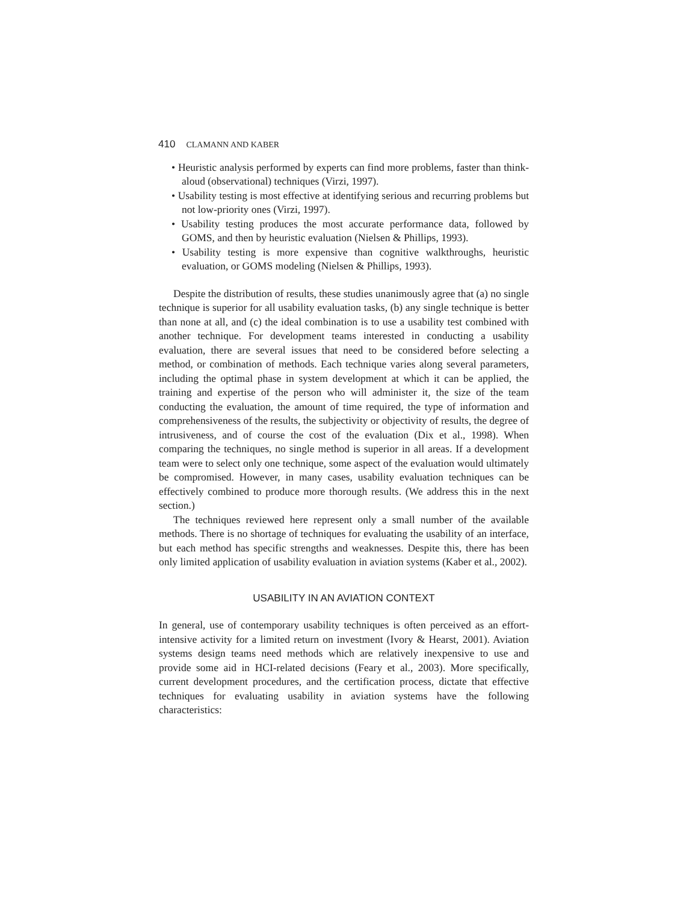410 CLAMANN AND KABER
• Heuristic analysis performed by experts can find more problems, faster than think-aloud (observational) techniques (Virzi, 1997).
• Usability testing is most effective at identifying serious and recurring problems but not low-priority ones (Virzi, 1997).
• Usability testing produces the most accurate performance data, followed by GOMS, and then by heuristic evaluation (Nielsen & Phillips, 1993).
• Usability testing is more expensive than cognitive walkthroughs, heuristic evaluation, or GOMS modeling (Nielsen & Phillips, 1993).
Despite the distribution of results, these studies unanimously agree that (a) no single technique is superior for all usability evaluation tasks, (b) any single technique is better than none at all, and (c) the ideal combination is to use a usability test combined with another technique. For development teams interested in conducting a usability evaluation, there are several issues that need to be considered before selecting a method, or combination of methods. Each technique varies along several parameters, including the optimal phase in system development at which it can be applied, the training and expertise of the person who will administer it, the size of the team conducting the evaluation, the amount of time required, the type of information and comprehensiveness of the results, the subjectivity or objectivity of results, the degree of intrusiveness, and of course the cost of the evaluation (Dix et al., 1998). When comparing the techniques, no single method is superior in all areas. If a development team were to select only one technique, some aspect of the evaluation would ultimately be compromised. However, in many cases, usability evaluation techniques can be effectively combined to produce more thorough results. (We address this in the next section.)
The techniques reviewed here represent only a small number of the available methods. There is no shortage of techniques for evaluating the usability of an interface, but each method has specific strengths and weaknesses. Despite this, there has been only limited application of usability evaluation in aviation systems (Kaber et al., 2002).
USABILITY IN AN AVIATION CONTEXT
In general, use of contemporary usability techniques is often perceived as an effort-intensive activity for a limited return on investment (Ivory & Hearst, 2001). Aviation systems design teams need methods which are relatively inexpensive to use and provide some aid in HCI-related decisions (Feary et al., 2003). More specifically, current development procedures, and the certification process, dictate that effective techniques for evaluating usability in aviation systems have the following characteristics: